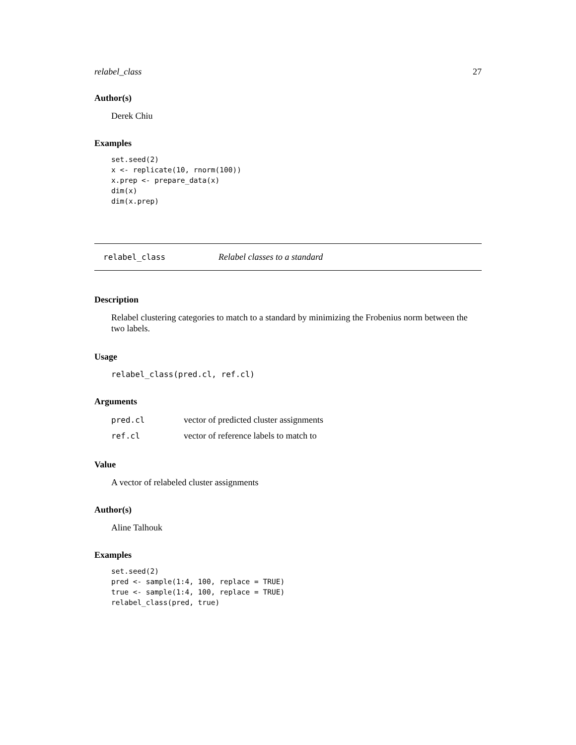relabel_class 27
Author(s)
Derek Chiu
Examples
set.seed(2)
x <- replicate(10, rnorm(100))
x.prep <- prepare_data(x)
dim(x)
dim(x.prep)
relabel_class Relabel classes to a standard
Description
Relabel clustering categories to match to a standard by minimizing the Frobenius norm between the two labels.
Usage
relabel_class(pred.cl, ref.cl)
Arguments
| pred.cl | vector of predicted cluster assignments |
| ref.cl | vector of reference labels to match to |
Value
A vector of relabeled cluster assignments
Author(s)
Aline Talhouk
Examples
set.seed(2)
pred <- sample(1:4, 100, replace = TRUE)
true <- sample(1:4, 100, replace = TRUE)
relabel_class(pred, true)